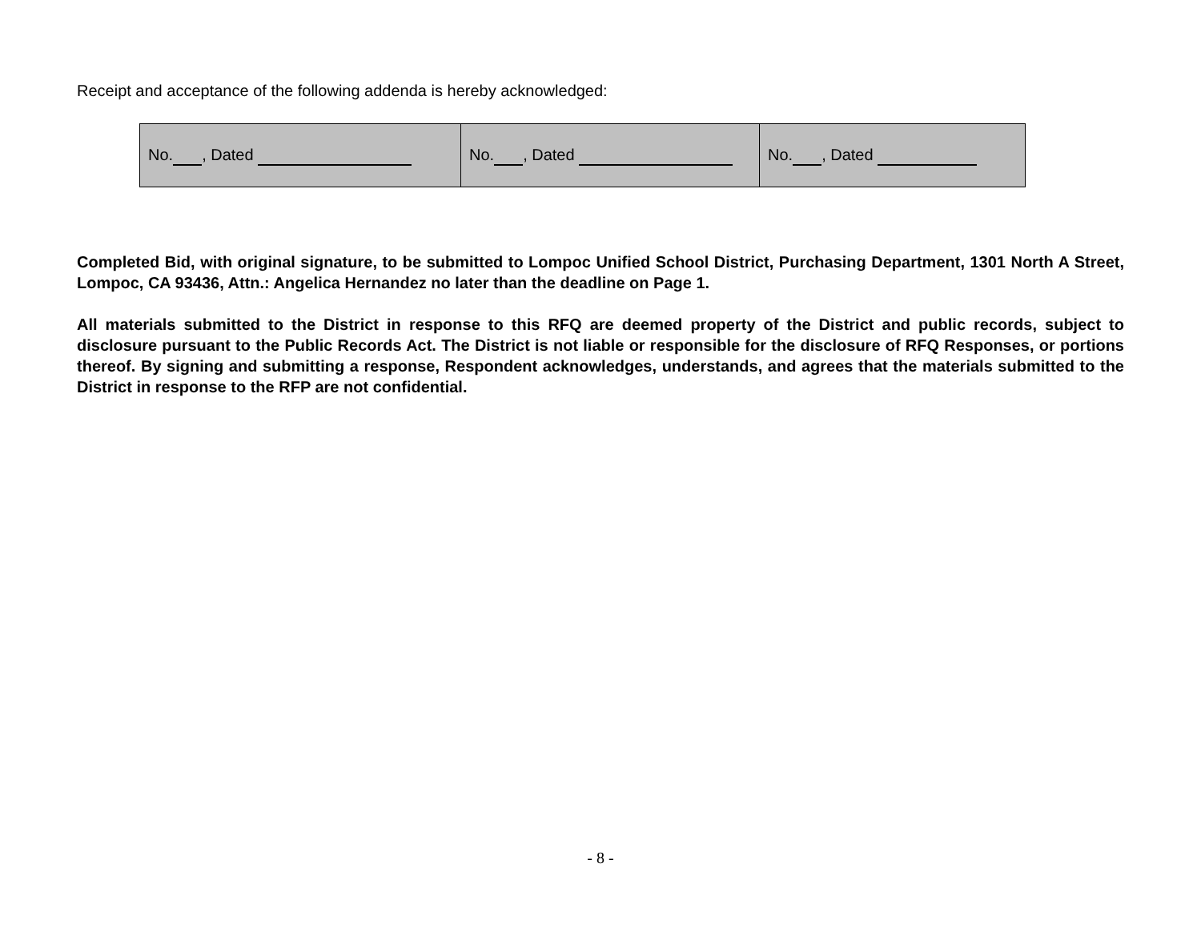Receipt and acceptance of the following addenda is hereby acknowledged:
| No. , Dated | No. , Dated | No. , Dated |
Completed Bid, with original signature, to be submitted to Lompoc Unified School District, Purchasing Department, 1301 North A Street, Lompoc, CA 93436, Attn.: Angelica Hernandez no later than the deadline on Page 1.
All materials submitted to the District in response to this RFQ are deemed property of the District and public records, subject to disclosure pursuant to the Public Records Act. The District is not liable or responsible for the disclosure of RFQ Responses, or portions thereof. By signing and submitting a response, Respondent acknowledges, understands, and agrees that the materials submitted to the District in response to the RFP are not confidential.
- 8 -